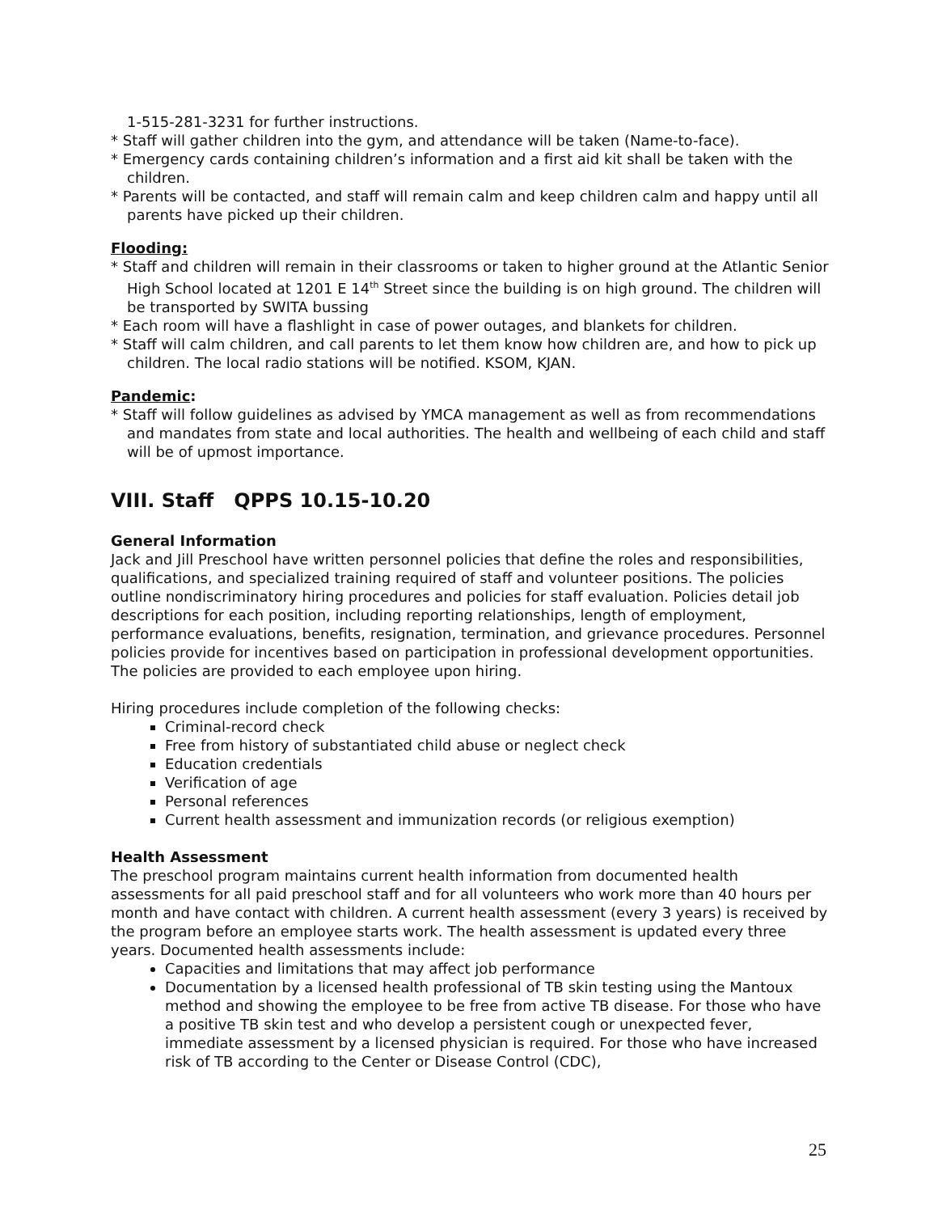1-515-281-3231 for further instructions.
* Staff will gather children into the gym, and attendance will be taken (Name-to-face).
* Emergency cards containing children’s information and a first aid kit shall be taken with the children.
* Parents will be contacted, and staff will remain calm and keep children calm and happy until all parents have picked up their children.
Flooding:
* Staff and children will remain in their classrooms or taken to higher ground at the Atlantic Senior High School located at 1201 E 14<sup>th</sup> Street since the building is on high ground. The children will be transported by SWITA bussing
* Each room will have a flashlight in case of power outages, and blankets for children.
* Staff will calm children, and call parents to let them know how children are, and how to pick up children. The local radio stations will be notified. KSOM, KJAN.
Pandemic:
* Staff will follow guidelines as advised by YMCA management as well as from recommendations and mandates from state and local authorities. The health and wellbeing of each child and staff will be of upmost importance.
VIII. Staff QPPS 10.15-10.20
General Information
Jack and Jill Preschool have written personnel policies that define the roles and responsibilities, qualifications, and specialized training required of staff and volunteer positions. The policies outline nondiscriminatory hiring procedures and policies for staff evaluation. Policies detail job descriptions for each position, including reporting relationships, length of employment, performance evaluations, benefits, resignation, termination, and grievance procedures. Personnel policies provide for incentives based on participation in professional development opportunities. The policies are provided to each employee upon hiring.
Hiring procedures include completion of the following checks:
Criminal-record check
Free from history of substantiated child abuse or neglect check
Education credentials
Verification of age
Personal references
Current health assessment and immunization records (or religious exemption)
Health Assessment
The preschool program maintains current health information from documented health assessments for all paid preschool staff and for all volunteers who work more than 40 hours per month and have contact with children. A current health assessment (every 3 years) is received by the program before an employee starts work. The health assessment is updated every three years. Documented health assessments include:
Capacities and limitations that may affect job performance
Documentation by a licensed health professional of TB skin testing using the Mantoux method and showing the employee to be free from active TB disease. For those who have a positive TB skin test and who develop a persistent cough or unexpected fever, immediate assessment by a licensed physician is required. For those who have increased risk of TB according to the Center or Disease Control (CDC),
25